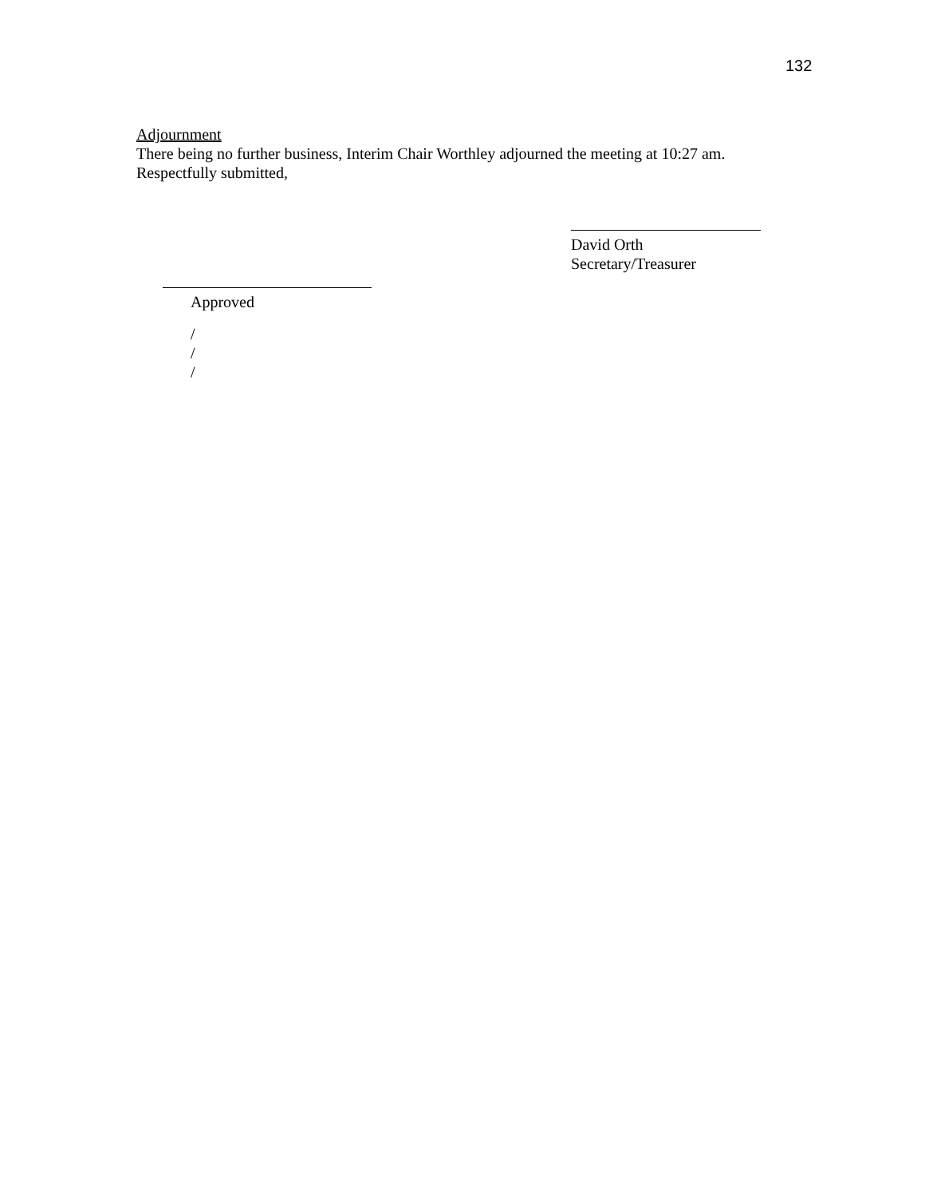132
Adjournment
There being no further business, Interim Chair Worthley adjourned the meeting at 10:27 am.
Respectfully submitted,
David Orth
Secretary/Treasurer
Approved
/
/
/